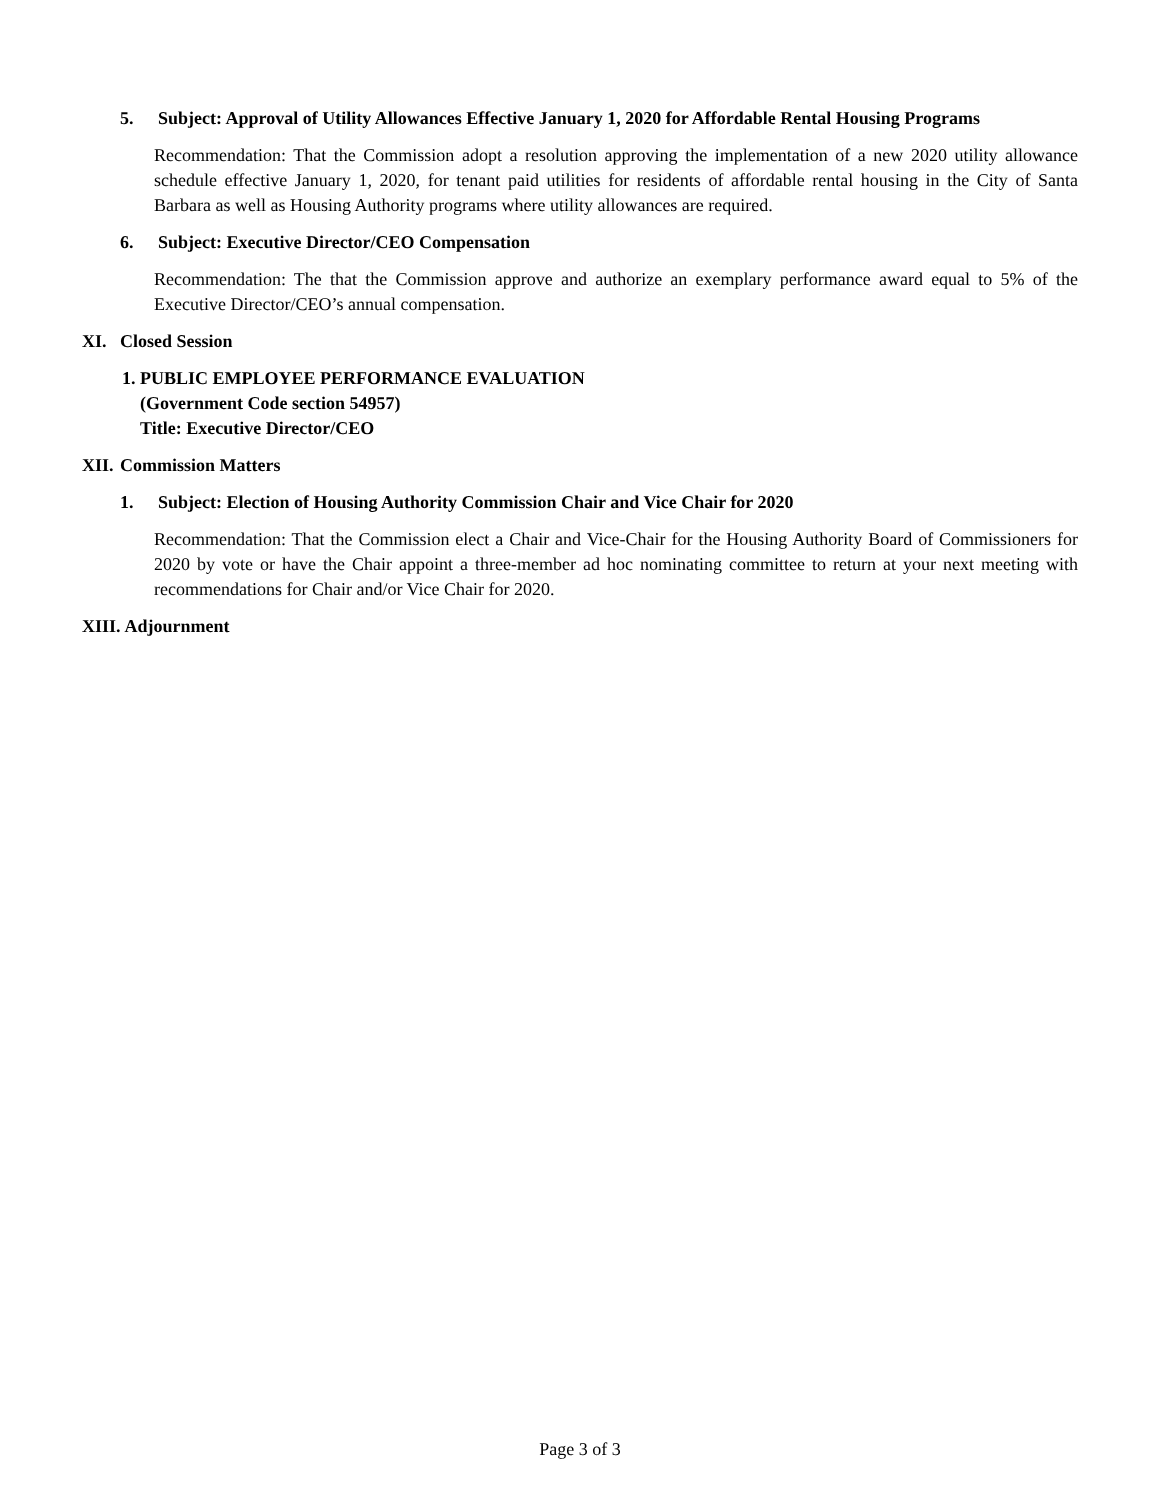5. Subject: Approval of Utility Allowances Effective January 1, 2020 for Affordable Rental Housing Programs
Recommendation: That the Commission adopt a resolution approving the implementation of a new 2020 utility allowance schedule effective January 1, 2020, for tenant paid utilities for residents of affordable rental housing in the City of Santa Barbara as well as Housing Authority programs where utility allowances are required.
6. Subject: Executive Director/CEO Compensation
Recommendation: The that the Commission approve and authorize an exemplary performance award equal to 5% of the Executive Director/CEO’s annual compensation.
XI. Closed Session
1. PUBLIC EMPLOYEE PERFORMANCE EVALUATION
(Government Code section 54957)
Title: Executive Director/CEO
XII. Commission Matters
1. Subject: Election of Housing Authority Commission Chair and Vice Chair for 2020
Recommendation: That the Commission elect a Chair and Vice-Chair for the Housing Authority Board of Commissioners for 2020 by vote or have the Chair appoint a three-member ad hoc nominating committee to return at your next meeting with recommendations for Chair and/or Vice Chair for 2020.
XIII. Adjournment
Page 3 of 3